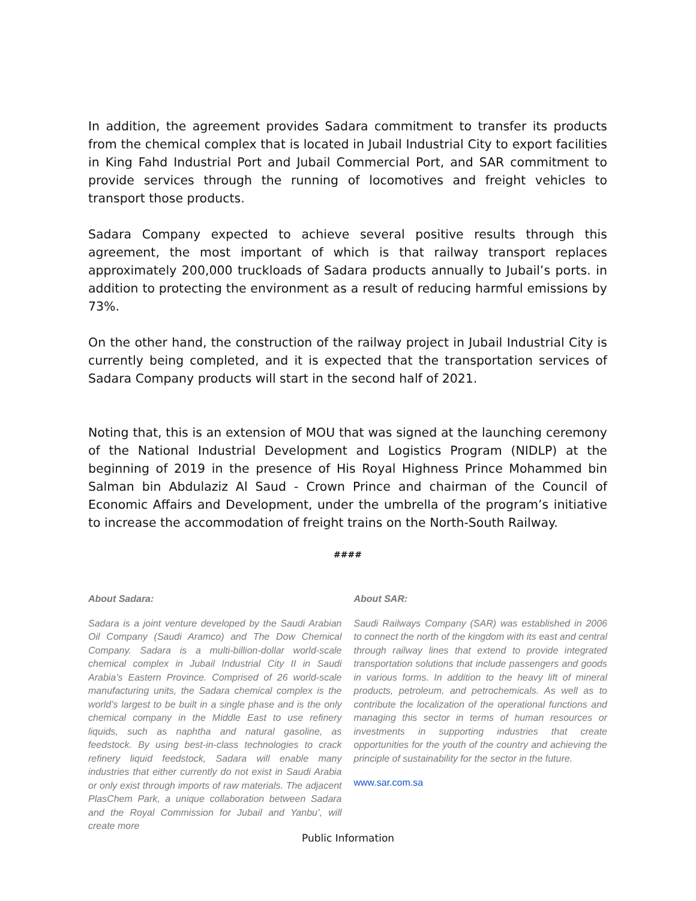In addition, the agreement provides Sadara commitment to transfer its products from the chemical complex that is located in Jubail Industrial City to export facilities in King Fahd Industrial Port and Jubail Commercial Port, and SAR commitment to provide services through the running of locomotives and freight vehicles to transport those products.
Sadara Company expected to achieve several positive results through this agreement, the most important of which is that railway transport replaces approximately 200,000 truckloads of Sadara products annually to Jubail’s ports. in addition to protecting the environment as a result of reducing harmful emissions by 73%.
On the other hand, the construction of the railway project in Jubail Industrial City is currently being completed, and it is expected that the transportation services of Sadara Company products will start in the second half of 2021.
Noting that, this is an extension of MOU that was signed at the launching ceremony of the National Industrial Development and Logistics Program (NIDLP) at the beginning of 2019 in the presence of His Royal Highness Prince Mohammed bin Salman bin Abdulaziz Al Saud - Crown Prince and chairman of the Council of Economic Affairs and Development, under the umbrella of the program’s initiative to increase the accommodation of freight trains on the North-South Railway.
####
About Sadara:
Sadara is a joint venture developed by the Saudi Arabian Oil Company (Saudi Aramco) and The Dow Chemical Company. Sadara is a multi-billion-dollar world-scale chemical complex in Jubail Industrial City II in Saudi Arabia’s Eastern Province. Comprised of 26 world-scale manufacturing units, the Sadara chemical complex is the world’s largest to be built in a single phase and is the only chemical company in the Middle East to use refinery liquids, such as naphtha and natural gasoline, as feedstock. By using best-in-class technologies to crack refinery liquid feedstock, Sadara will enable many industries that either currently do not exist in Saudi Arabia or only exist through imports of raw materials. The adjacent PlasChem Park, a unique collaboration between Sadara and the Royal Commission for Jubail and Yanbu’, will create more
About SAR:
Saudi Railways Company (SAR) was established in 2006 to connect the north of the kingdom with its east and central through railway lines that extend to provide integrated transportation solutions that include passengers and goods in various forms. In addition to the heavy lift of mineral products, petroleum, and petrochemicals. As well as to contribute the localization of the operational functions and managing this sector in terms of human resources or investments in supporting industries that create opportunities for the youth of the country and achieving the principle of sustainability for the sector in the future.
www.sar.com.sa
Public Information